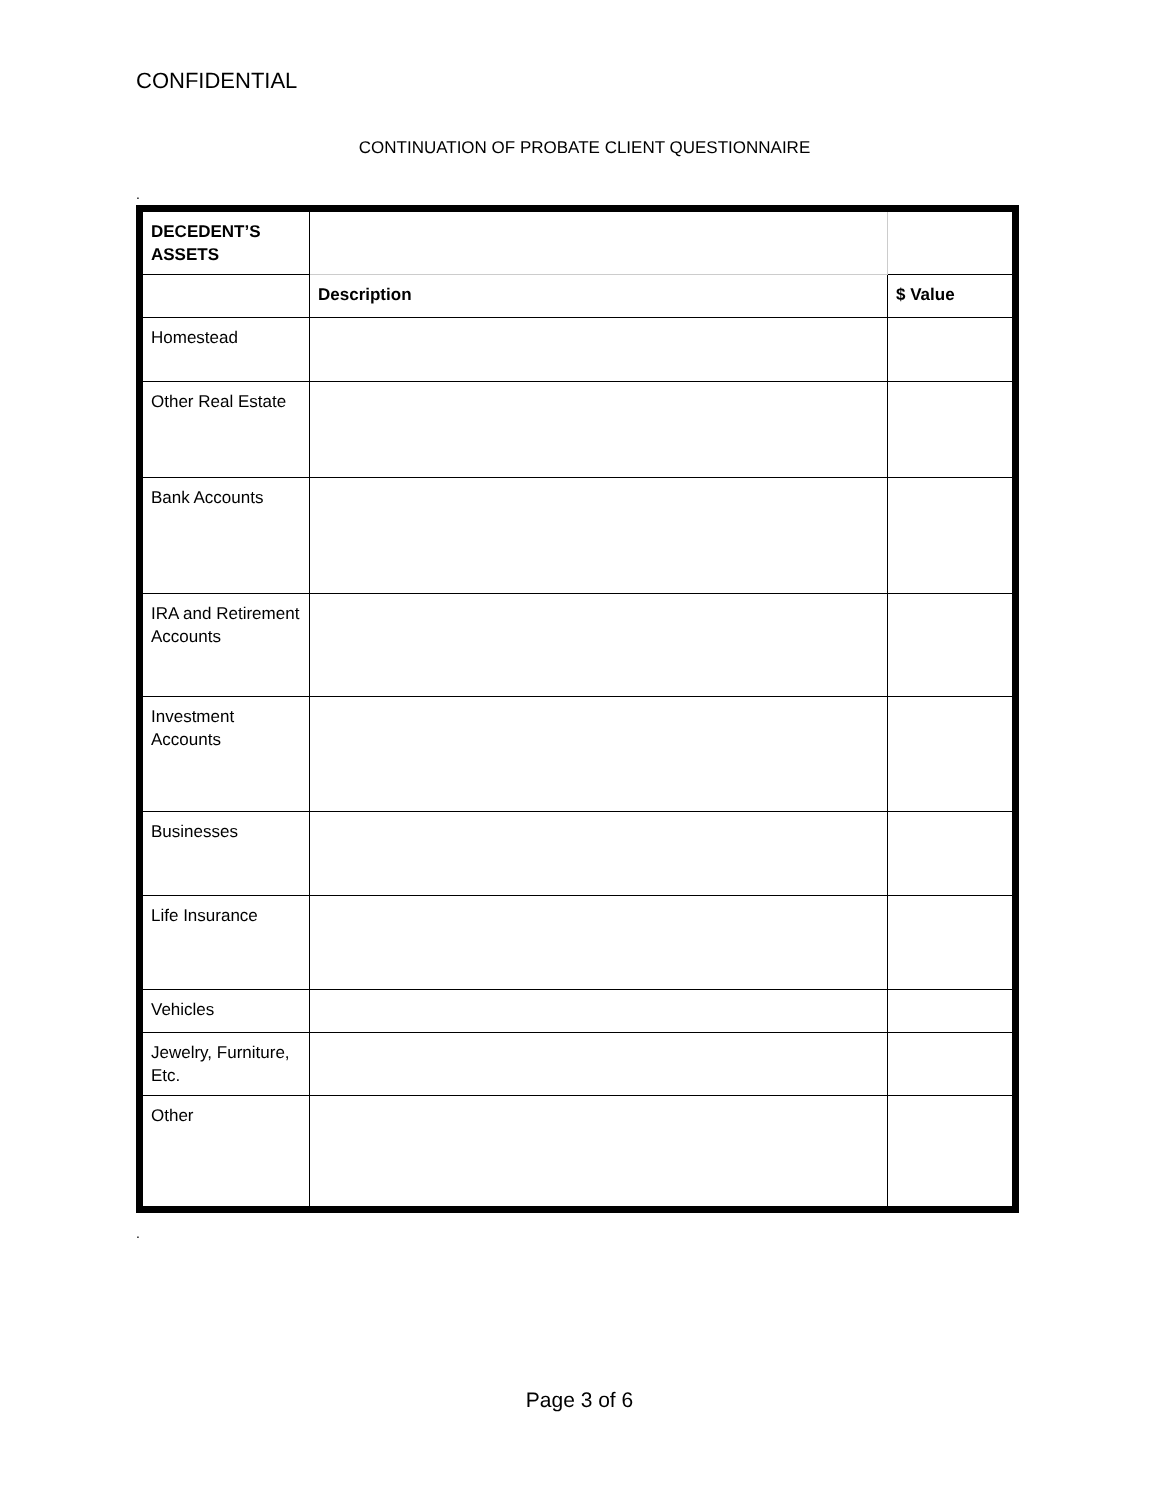CONFIDENTIAL
CONTINUATION OF PROBATE CLIENT QUESTIONNAIRE
.
| DECEDENT’S ASSETS | | |
| | Description | $ Value |
| Homestead | | |
| Other Real Estate | | |
| Bank Accounts | | |
| IRA and Retirement Accounts | | |
| Investment Accounts | | |
| Businesses | | |
| Life Insurance | | |
| Vehicles | | |
| Jewelry, Furniture, Etc. | | |
| Other | | |
.
Page 3 of 6